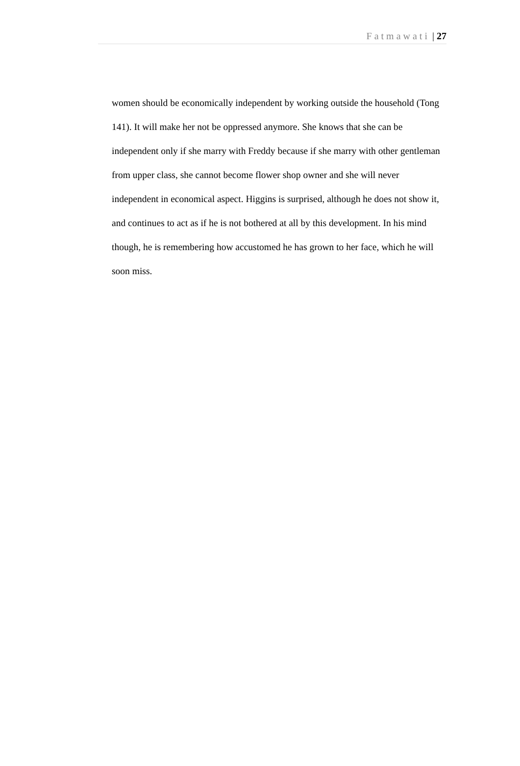Fatmawati | 27
women should be economically independent by working outside the household (Tong 141). It will make her not be oppressed anymore. She knows that she can be independent only if she marry with Freddy because if she marry with other gentleman from upper class, she cannot become flower shop owner and she will never independent in economical aspect. Higgins is surprised, although he does not show it, and continues to act as if he is not bothered at all by this development. In his mind though, he is remembering how accustomed he has grown to her face, which he will soon miss.